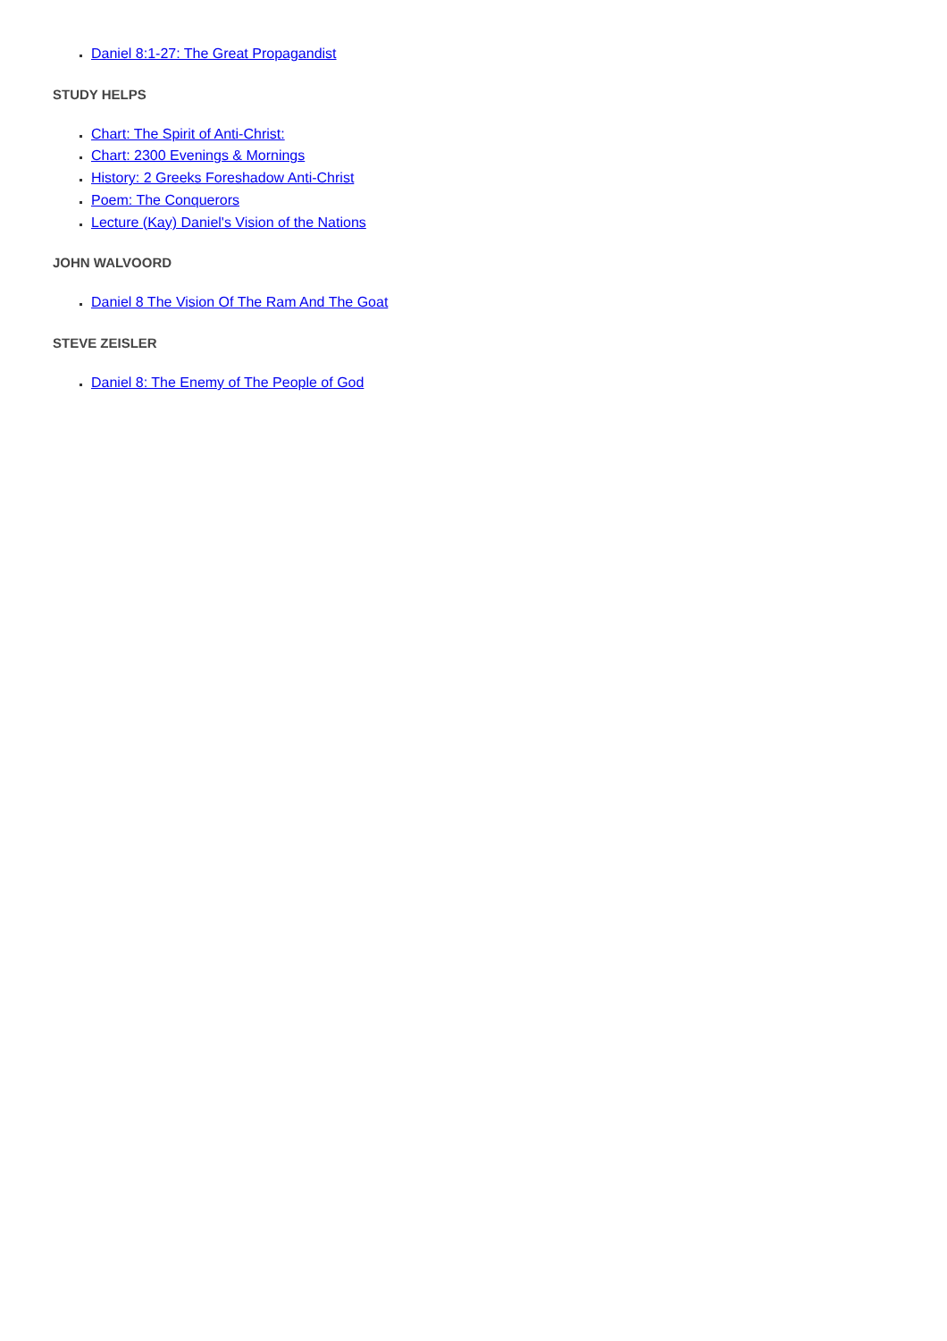Daniel 8:1-27: The Great Propagandist
STUDY HELPS
Chart: The Spirit of Anti-Christ:
Chart: 2300 Evenings & Mornings
History: 2 Greeks Foreshadow Anti-Christ
Poem: The Conquerors
Lecture (Kay) Daniel's Vision of the Nations
JOHN WALVOORD
Daniel 8 The Vision Of The Ram And The Goat
STEVE ZEISLER
Daniel 8: The Enemy of The People of God